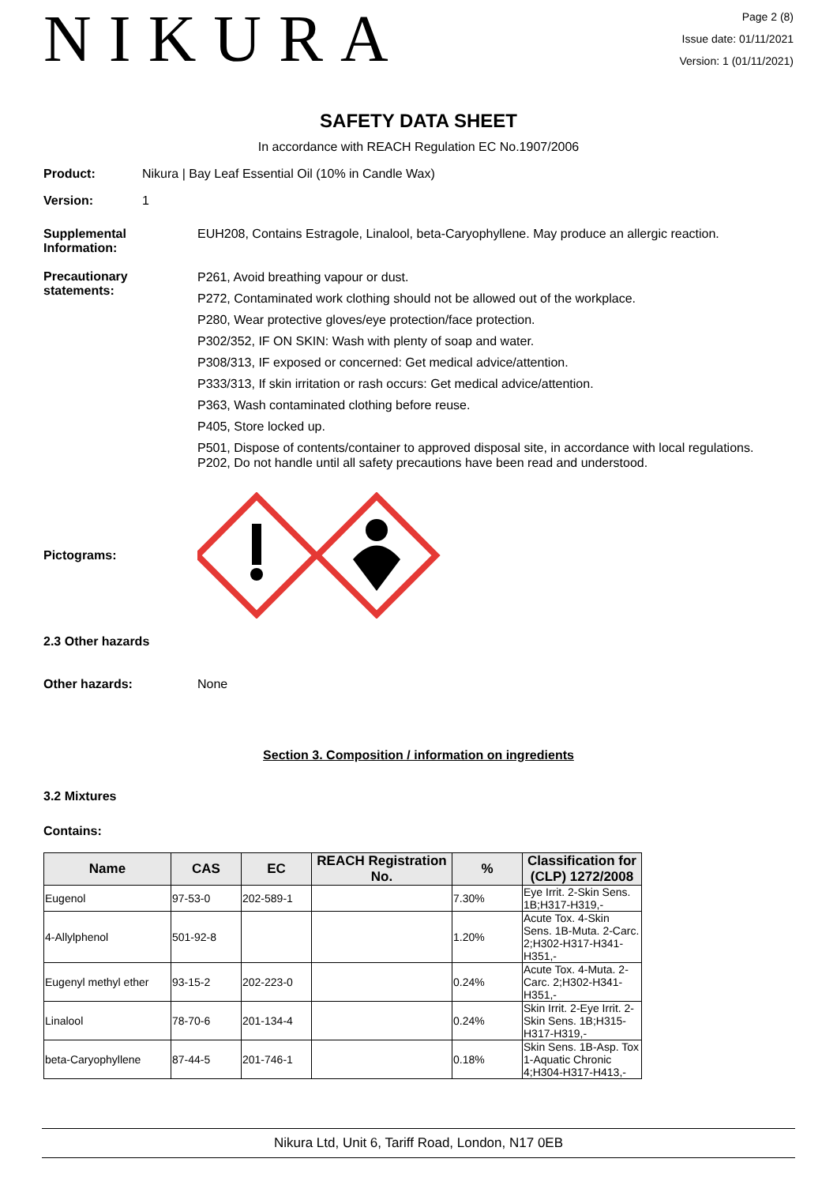NIKURA
Page 2 (8)
Issue date: 01/11/2021
Version: 1 (01/11/2021)
SAFETY DATA SHEET
In accordance with REACH Regulation EC No.1907/2006
Product: Nikura | Bay Leaf Essential Oil (10% in Candle Wax)
Version: 1
Supplemental Information:
EUH208, Contains Estragole, Linalool, beta-Caryophyllene. May produce an allergic reaction.
Precautionary statements:
P261, Avoid breathing vapour or dust.
P272, Contaminated work clothing should not be allowed out of the workplace.
P280, Wear protective gloves/eye protection/face protection.
P302/352, IF ON SKIN: Wash with plenty of soap and water.
P308/313, IF exposed or concerned: Get medical advice/attention.
P333/313, If skin irritation or rash occurs: Get medical advice/attention.
P363, Wash contaminated clothing before reuse.
P405, Store locked up.
P501, Dispose of contents/container to approved disposal site, in accordance with local regulations.
P202, Do not handle until all safety precautions have been read and understood.
Pictograms:
2.3 Other hazards
Other hazards: None
Section 3. Composition / information on ingredients
3.2 Mixtures
Contains:
| Name | CAS | EC | REACH Registration No. | % | Classification for (CLP) 1272/2008 |
| --- | --- | --- | --- | --- | --- |
| Eugenol | 97-53-0 | 202-589-1 | | 7.30% | Eye Irrit. 2-Skin Sens. 1B;H317-H319,- |
| 4-Allylphenol | 501-92-8 | | | 1.20% | Acute Tox. 4-Skin Sens. 1B-Muta. 2-Carc. 2;H302-H317-H341-H351,- |
| Eugenyl methyl ether | 93-15-2 | 202-223-0 | | 0.24% | Acute Tox. 4-Muta. 2-Carc. 2;H302-H341-H351,- |
| Linalool | 78-70-6 | 201-134-4 | | 0.24% | Skin Irrit. 2-Eye Irrit. 2-Skin Sens. 1B;H315-H317-H319,- |
| beta-Caryophyllene | 87-44-5 | 201-746-1 | | 0.18% | Skin Sens. 1B-Asp. Tox 1-Aquatic Chronic 4;H304-H317-H413,- |
Nikura Ltd, Unit 6, Tariff Road, London, N17 0EB